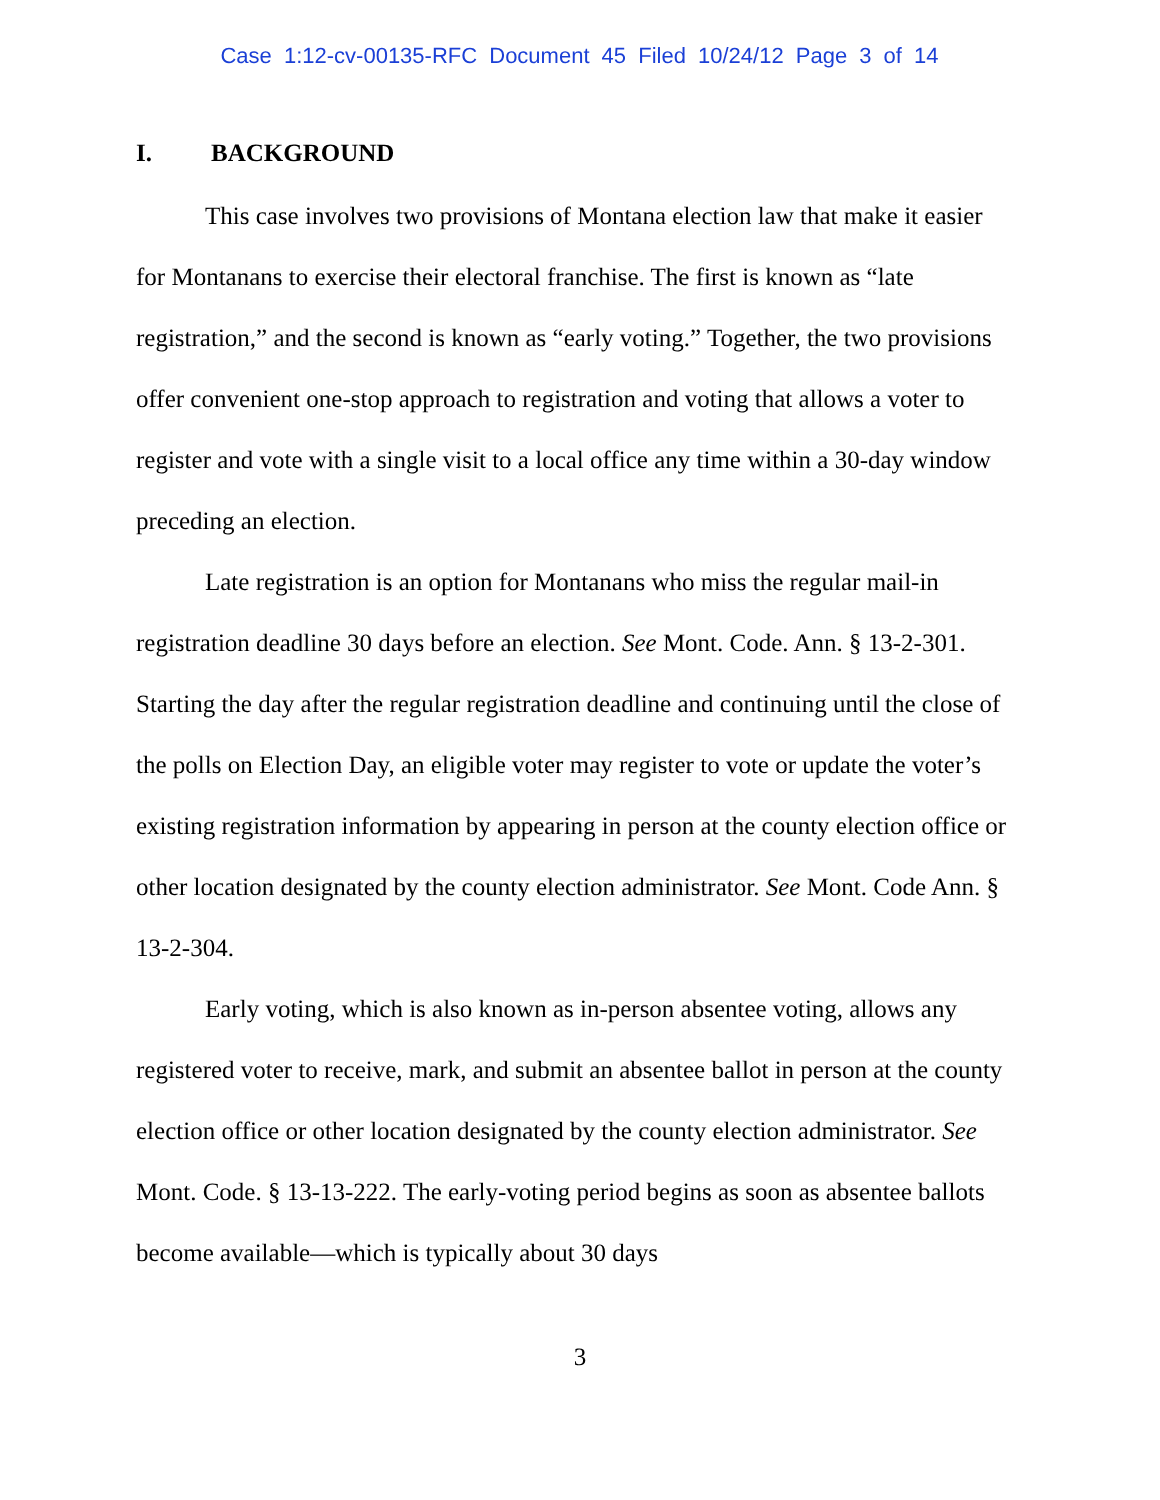Case 1:12-cv-00135-RFC Document 45 Filed 10/24/12 Page 3 of 14
I. BACKGROUND
This case involves two provisions of Montana election law that make it easier for Montanans to exercise their electoral franchise. The first is known as “late registration,” and the second is known as “early voting.” Together, the two provisions offer convenient one-stop approach to registration and voting that allows a voter to register and vote with a single visit to a local office any time within a 30-day window preceding an election.
Late registration is an option for Montanans who miss the regular mail-in registration deadline 30 days before an election. See Mont. Code. Ann. § 13-2-301. Starting the day after the regular registration deadline and continuing until the close of the polls on Election Day, an eligible voter may register to vote or update the voter’s existing registration information by appearing in person at the county election office or other location designated by the county election administrator. See Mont. Code Ann. § 13-2-304.
Early voting, which is also known as in-person absentee voting, allows any registered voter to receive, mark, and submit an absentee ballot in person at the county election office or other location designated by the county election administrator. See Mont. Code. § 13-13-222. The early-voting period begins as soon as absentee ballots become available—which is typically about 30 days
3